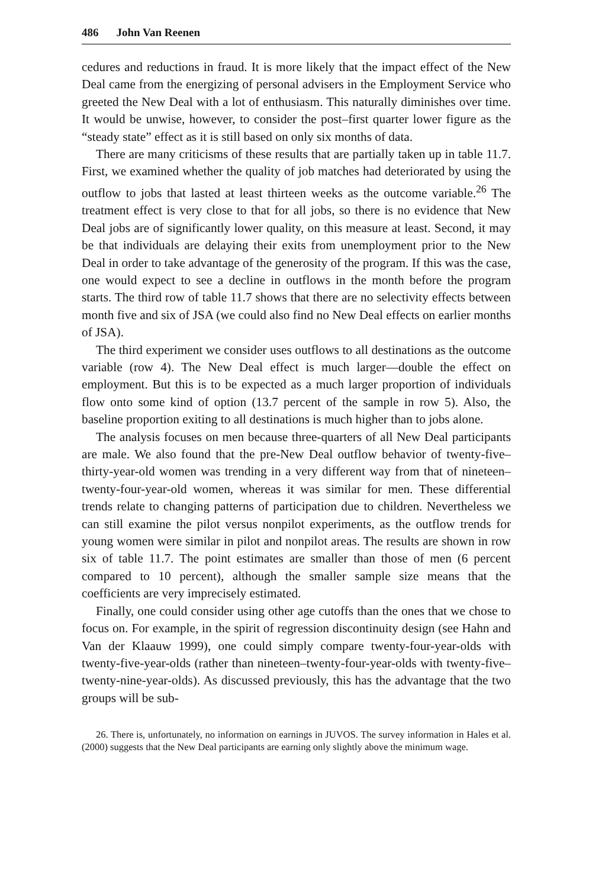486 John Van Reenen
cedures and reductions in fraud. It is more likely that the impact effect of the New Deal came from the energizing of personal advisers in the Employment Service who greeted the New Deal with a lot of enthusiasm. This naturally diminishes over time. It would be unwise, however, to consider the post–first quarter lower figure as the “steady state” effect as it is still based on only six months of data.
There are many criticisms of these results that are partially taken up in table 11.7. First, we examined whether the quality of job matches had deteriorated by using the outflow to jobs that lasted at least thirteen weeks as the outcome variable.<sup>26</sup> The treatment effect is very close to that for all jobs, so there is no evidence that New Deal jobs are of significantly lower quality, on this measure at least. Second, it may be that individuals are delaying their exits from unemployment prior to the New Deal in order to take advantage of the generosity of the program. If this was the case, one would expect to see a decline in outflows in the month before the program starts. The third row of table 11.7 shows that there are no selectivity effects between month five and six of JSA (we could also find no New Deal effects on earlier months of JSA).
The third experiment we consider uses outflows to all destinations as the outcome variable (row 4). The New Deal effect is much larger—double the effect on employment. But this is to be expected as a much larger proportion of individuals flow onto some kind of option (13.7 percent of the sample in row 5). Also, the baseline proportion exiting to all destinations is much higher than to jobs alone.
The analysis focuses on men because three-quarters of all New Deal participants are male. We also found that the pre-New Deal outflow behavior of twenty-five–thirty-year-old women was trending in a very different way from that of nineteen–twenty-four-year-old women, whereas it was similar for men. These differential trends relate to changing patterns of participation due to children. Nevertheless we can still examine the pilot versus nonpilot experiments, as the outflow trends for young women were similar in pilot and nonpilot areas. The results are shown in row six of table 11.7. The point estimates are smaller than those of men (6 percent compared to 10 percent), although the smaller sample size means that the coefficients are very imprecisely estimated.
Finally, one could consider using other age cutoffs than the ones that we chose to focus on. For example, in the spirit of regression discontinuity design (see Hahn and Van der Klaauw 1999), one could simply compare twenty-four-year-olds with twenty-five-year-olds (rather than nineteen–twenty-four-year-olds with twenty-five–twenty-nine-year-olds). As discussed previously, this has the advantage that the two groups will be sub-
26. There is, unfortunately, no information on earnings in JUVOS. The survey information in Hales et al. (2000) suggests that the New Deal participants are earning only slightly above the minimum wage.